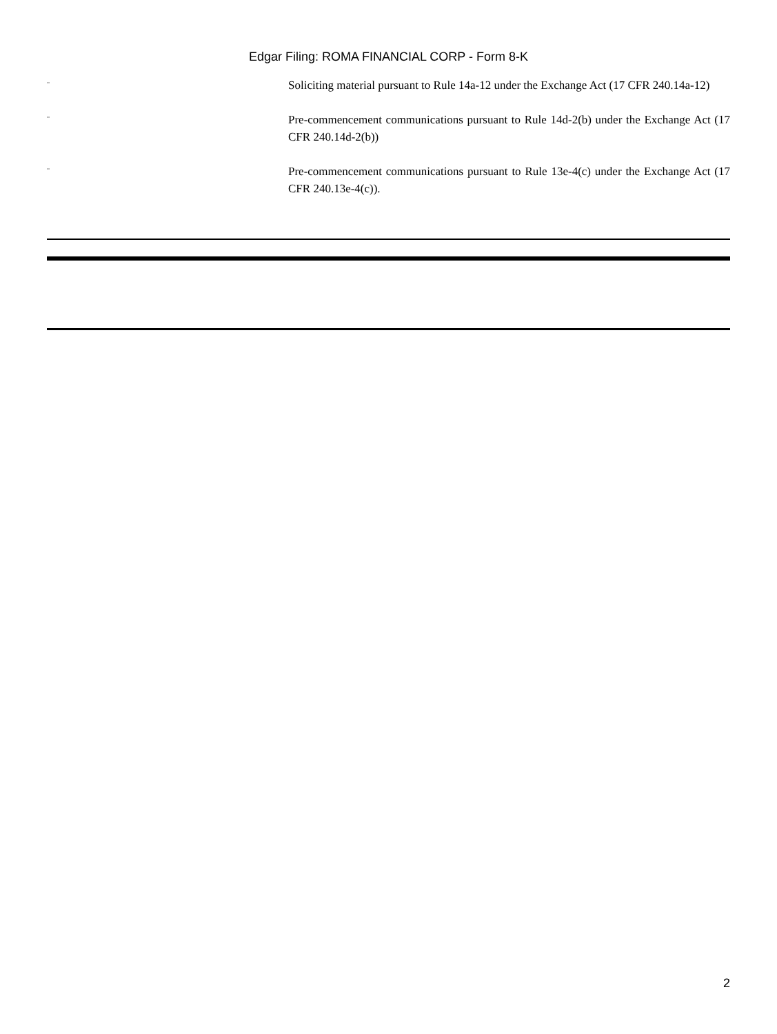Edgar Filing: ROMA FINANCIAL CORP - Form 8-K
¨
Soliciting material pursuant to Rule 14a-12 under the Exchange Act (17 CFR 240.14a-12)
¨
Pre-commencement communications pursuant to Rule 14d-2(b) under the Exchange Act (17 CFR 240.14d-2(b))
¨
Pre-commencement communications pursuant to Rule 13e-4(c) under the Exchange Act (17 CFR 240.13e-4(c)).
2